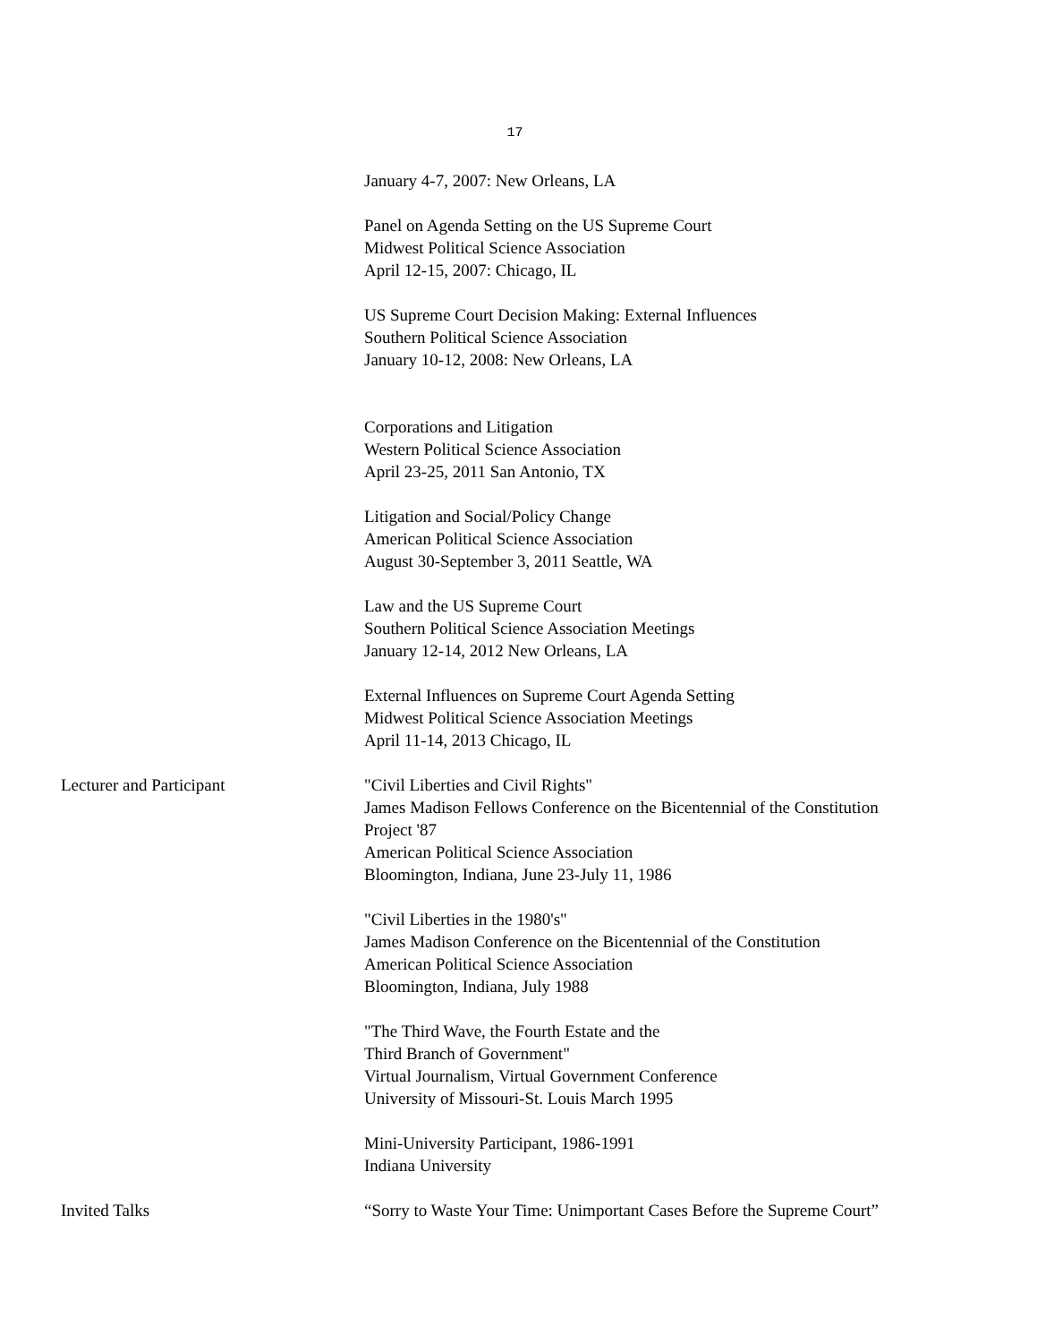17
January 4-7, 2007: New Orleans, LA
Panel on Agenda Setting on the US Supreme Court
Midwest Political Science Association
April 12-15, 2007: Chicago, IL
US Supreme Court Decision Making: External Influences
Southern Political Science Association
January 10-12, 2008: New Orleans, LA
Corporations and Litigation
Western Political Science Association
April 23-25, 2011 San Antonio, TX
Litigation and Social/Policy Change
American Political Science Association
August 30-September 3, 2011 Seattle, WA
Law and the US Supreme Court
Southern Political Science Association Meetings
January 12-14, 2012 New Orleans, LA
External Influences on Supreme Court Agenda Setting
Midwest Political Science Association Meetings
April 11-14, 2013 Chicago, IL
Lecturer and Participant "Civil Liberties and Civil Rights"
James Madison Fellows Conference on the Bicentennial of the Constitution
Project '87
American Political Science Association
Bloomington, Indiana, June 23-July 11, 1986
"Civil Liberties in the 1980's"
James Madison Conference on the Bicentennial of the Constitution
American Political Science Association
Bloomington, Indiana, July 1988
"The Third Wave, the Fourth Estate and the
Third Branch of Government"
Virtual Journalism, Virtual Government Conference
University of Missouri-St. Louis March 1995
Mini-University Participant, 1986-1991
Indiana University
Invited Talks “Sorry to Waste Your Time: Unimportant Cases Before the Supreme Court”